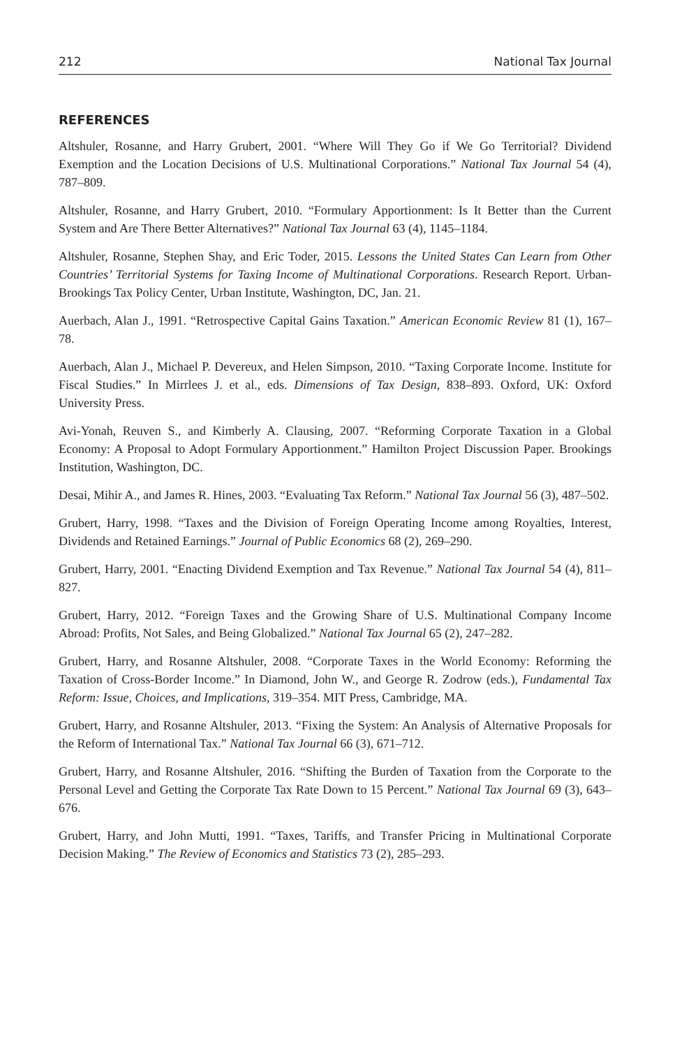212 National Tax Journal
REFERENCES
Altshuler, Rosanne, and Harry Grubert, 2001. “Where Will They Go if We Go Territorial? Dividend Exemption and the Location Decisions of U.S. Multinational Corporations.” National Tax Journal 54 (4), 787–809.
Altshuler, Rosanne, and Harry Grubert, 2010. “Formulary Apportionment: Is It Better than the Current System and Are There Better Alternatives?” National Tax Journal 63 (4), 1145–1184.
Altshuler, Rosanne, Stephen Shay, and Eric Toder, 2015. Lessons the United States Can Learn from Other Countries’ Territorial Systems for Taxing Income of Multinational Corporations. Research Report. Urban-Brookings Tax Policy Center, Urban Institute, Washington, DC, Jan. 21.
Auerbach, Alan J., 1991. “Retrospective Capital Gains Taxation.” American Economic Review 81 (1), 167–78.
Auerbach, Alan J., Michael P. Devereux, and Helen Simpson, 2010. “Taxing Corporate Income. Institute for Fiscal Studies.” In Mirrlees J. et al., eds. Dimensions of Tax Design, 838–893. Oxford, UK: Oxford University Press.
Avi-Yonah, Reuven S., and Kimberly A. Clausing, 2007. “Reforming Corporate Taxation in a Global Economy: A Proposal to Adopt Formulary Apportionment.” Hamilton Project Discussion Paper. Brookings Institution, Washington, DC.
Desai, Mihir A., and James R. Hines, 2003. “Evaluating Tax Reform.” National Tax Journal 56 (3), 487–502.
Grubert, Harry, 1998. “Taxes and the Division of Foreign Operating Income among Royalties, Interest, Dividends and Retained Earnings.” Journal of Public Economics 68 (2), 269–290.
Grubert, Harry, 2001. “Enacting Dividend Exemption and Tax Revenue.” National Tax Journal 54 (4), 811–827.
Grubert, Harry, 2012. “Foreign Taxes and the Growing Share of U.S. Multinational Company Income Abroad: Profits, Not Sales, and Being Globalized.” National Tax Journal 65 (2), 247–282.
Grubert, Harry, and Rosanne Altshuler, 2008. “Corporate Taxes in the World Economy: Reforming the Taxation of Cross-Border Income.” In Diamond, John W., and George R. Zodrow (eds.), Fundamental Tax Reform: Issue, Choices, and Implications, 319–354. MIT Press, Cambridge, MA.
Grubert, Harry, and Rosanne Altshuler, 2013. “Fixing the System: An Analysis of Alternative Proposals for the Reform of International Tax.” National Tax Journal 66 (3), 671–712.
Grubert, Harry, and Rosanne Altshuler, 2016. “Shifting the Burden of Taxation from the Corporate to the Personal Level and Getting the Corporate Tax Rate Down to 15 Percent.” National Tax Journal 69 (3), 643–676.
Grubert, Harry, and John Mutti, 1991. “Taxes, Tariffs, and Transfer Pricing in Multinational Corporate Decision Making.” The Review of Economics and Statistics 73 (2), 285–293.